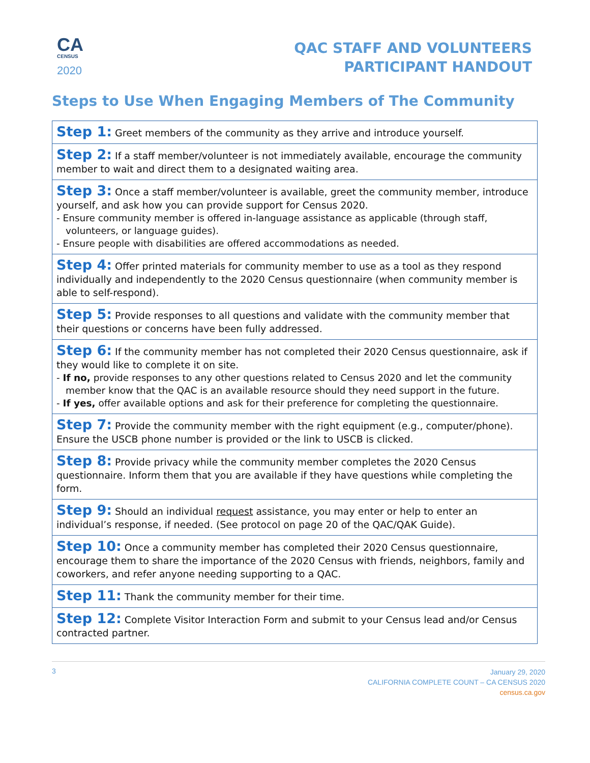CA
CENSUS
2020
QAC STAFF AND VOLUNTEERS
PARTICIPANT HANDOUT
Steps to Use When Engaging Members of The Community
| Step 1: Greet members of the community as they arrive and introduce yourself. |
| Step 2: If a staff member/volunteer is not immediately available, encourage the community member to wait and direct them to a designated waiting area. |
| Step 3: Once a staff member/volunteer is available, greet the community member, introduce yourself, and ask how you can provide support for Census 2020. - Ensure community member is offered in-language assistance as applicable (through staff, volunteers, or language guides). - Ensure people with disabilities are offered accommodations as needed. |
| Step 4: Offer printed materials for community member to use as a tool as they respond individually and independently to the 2020 Census questionnaire (when community member is able to self-respond). |
| Step 5: Provide responses to all questions and validate with the community member that their questions or concerns have been fully addressed. |
| Step 6: If the community member has not completed their 2020 Census questionnaire, ask if they would like to complete it on site. - If no, provide responses to any other questions related to Census 2020 and let the community member know that the QAC is an available resource should they need support in the future. - If yes, offer available options and ask for their preference for completing the questionnaire. |
| Step 7: Provide the community member with the right equipment (e.g., computer/phone). Ensure the USCB phone number is provided or the link to USCB is clicked. |
| Step 8: Provide privacy while the community member completes the 2020 Census questionnaire. Inform them that you are available if they have questions while completing the form. |
| Step 9: Should an individual request assistance, you may enter or help to enter an individual’s response, if needed. (See protocol on page 20 of the QAC/QAK Guide). |
| Step 10: Once a community member has completed their 2020 Census questionnaire, encourage them to share the importance of the 2020 Census with friends, neighbors, family and coworkers, and refer anyone needing supporting to a QAC. |
| Step 11: Thank the community member for their time. |
| Step 12: Complete Visitor Interaction Form and submit to your Census lead and/or Census contracted partner. |
3
January 29, 2020
CALIFORNIA COMPLETE COUNT – CA CENSUS 2020
census.ca.gov